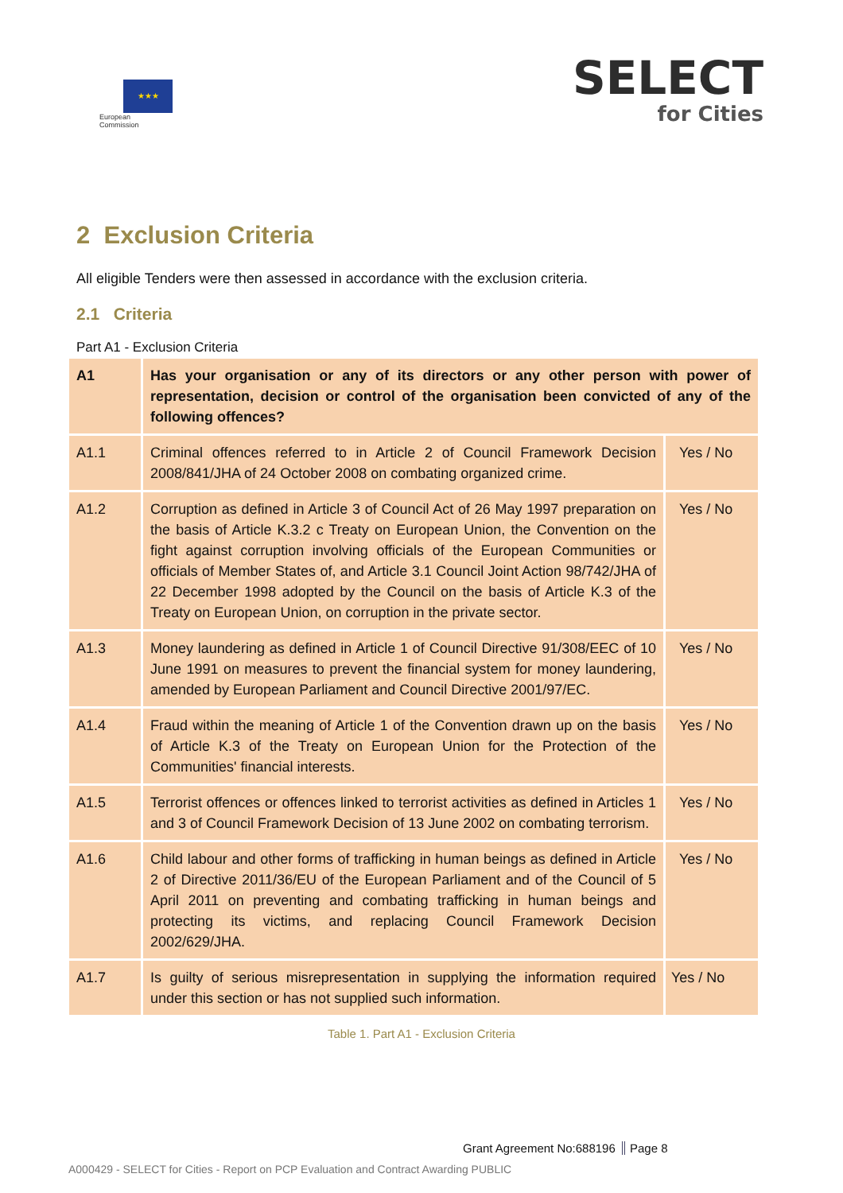★★★
European
Commission
SELECT
for Cities
2 Exclusion Criteria
All eligible Tenders were then assessed in accordance with the exclusion criteria.
2.1 Criteria
Part A1 - Exclusion Criteria
| A1 | Has your organisation or any of its directors or any other person with power of representation, decision or control of the organisation been convicted of any of the following offences? | |
| A1.1 | Criminal offences referred to in Article 2 of Council Framework Decision 2008/841/JHA of 24 October 2008 on combating organized crime. | Yes / No |
| A1.2 | Corruption as defined in Article 3 of Council Act of 26 May 1997 preparation on the basis of Article K.3.2 c Treaty on European Union, the Convention on the fight against corruption involving officials of the European Communities or officials of Member States of, and Article 3.1 Council Joint Action 98/742/JHA of 22 December 1998 adopted by the Council on the basis of Article K.3 of the Treaty on European Union, on corruption in the private sector. | Yes / No |
| A1.3 | Money laundering as defined in Article 1 of Council Directive 91/308/EEC of 10 June 1991 on measures to prevent the financial system for money laundering, amended by European Parliament and Council Directive 2001/97/EC. | Yes / No |
| A1.4 | Fraud within the meaning of Article 1 of the Convention drawn up on the basis of Article K.3 of the Treaty on European Union for the Protection of the Communities' financial interests. | Yes / No |
| A1.5 | Terrorist offences or offences linked to terrorist activities as defined in Articles 1 and 3 of Council Framework Decision of 13 June 2002 on combating terrorism. | Yes / No |
| A1.6 | Child labour and other forms of trafficking in human beings as defined in Article 2 of Directive 2011/36/EU of the European Parliament and of the Council of 5 April 2011 on preventing and combating trafficking in human beings and protecting its victims, and replacing Council Framework Decision 2002/629/JHA. | Yes / No |
| A1.7 | Is guilty of serious misrepresentation in supplying the information required under this section or has not supplied such information. | Yes / No |
Table 1. Part A1 - Exclusion Criteria
Grant Agreement No:688196 Page 8
A000429 - SELECT for Cities - Report on PCP Evaluation and Contract Awarding PUBLIC